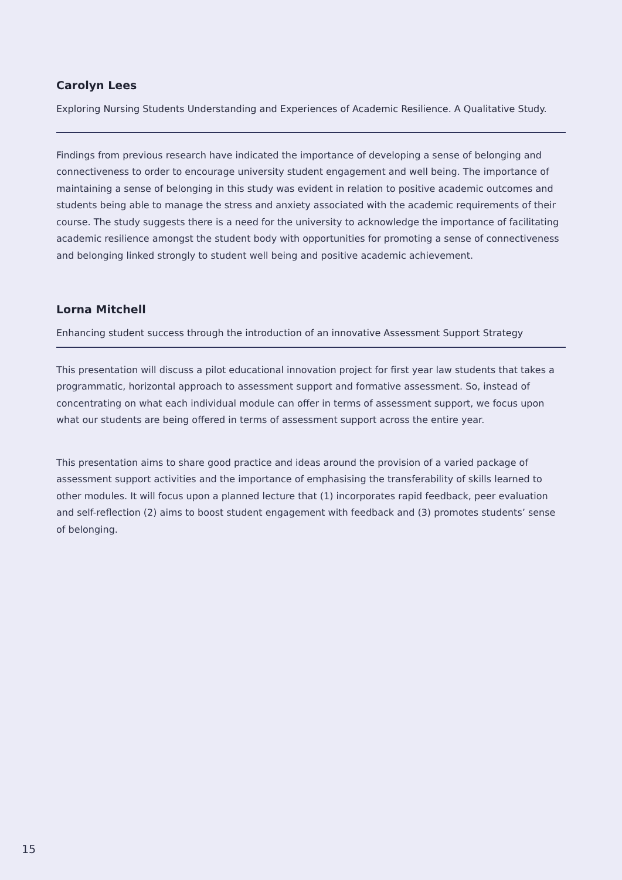Carolyn Lees
Exploring Nursing Students Understanding and Experiences of Academic Resilience. A Qualitative Study.
Findings from previous research have indicated the importance of developing a sense of belonging and connectiveness to order to encourage university student engagement and well being. The importance of maintaining a sense of belonging in this study was evident in relation to positive academic outcomes and students being able to manage the stress and anxiety associated with the academic requirements of their course. The study suggests there is a need for the university to acknowledge the importance of facilitating academic resilience amongst the student body with opportunities for promoting a sense of connectiveness and belonging linked strongly to student well being and positive academic achievement.
Lorna Mitchell
Enhancing student success through the introduction of an innovative Assessment Support Strategy
This presentation will discuss a pilot educational innovation project for first year law students that takes a programmatic, horizontal approach to assessment support and formative assessment. So, instead of concentrating on what each individual module can offer in terms of assessment support, we focus upon what our students are being offered in terms of assessment support across the entire year.
This presentation aims to share good practice and ideas around the provision of a varied package of assessment support activities and the importance of emphasising the transferability of skills learned to other modules. It will focus upon a planned lecture that (1) incorporates rapid feedback, peer evaluation and self-reflection (2) aims to boost student engagement with feedback and (3) promotes students’ sense of belonging.
15